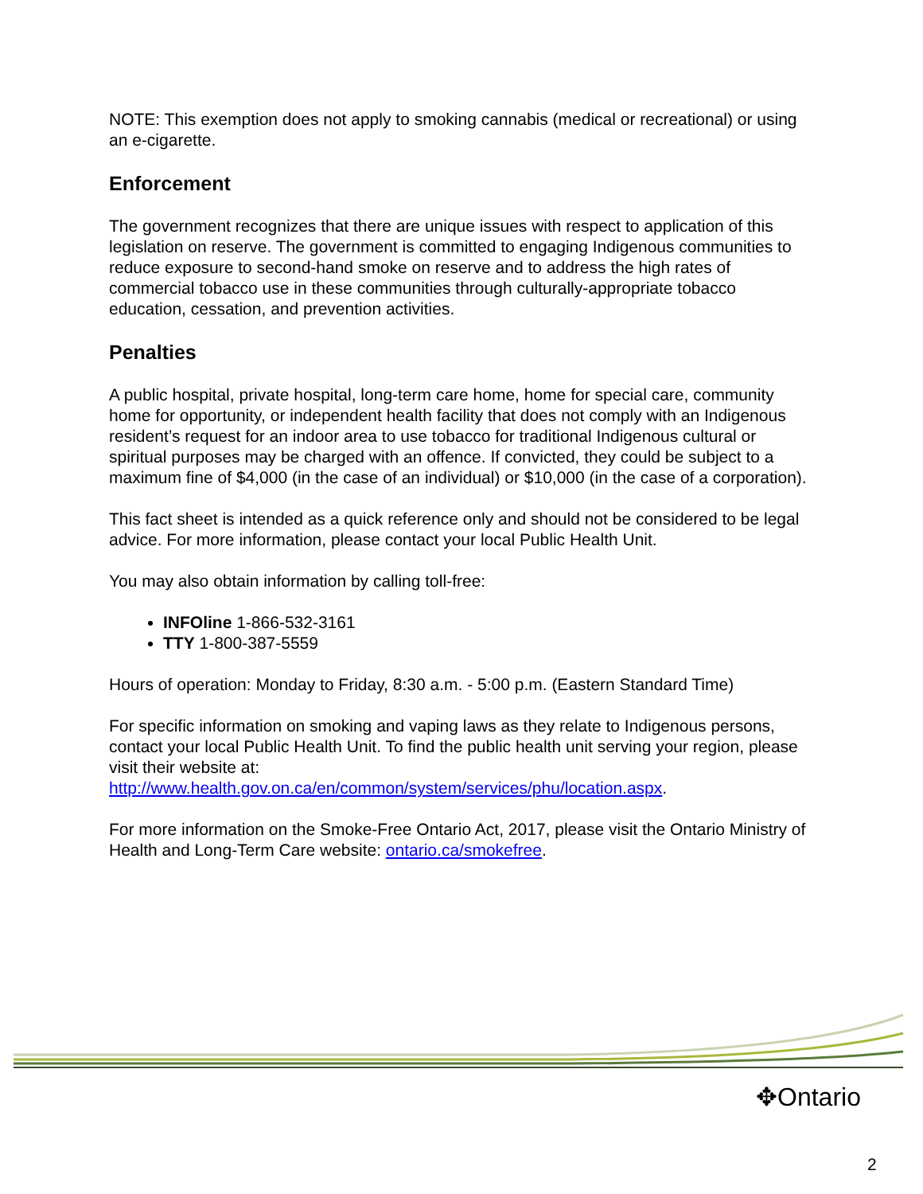NOTE: This exemption does not apply to smoking cannabis (medical or recreational) or using an e-cigarette.
Enforcement
The government recognizes that there are unique issues with respect to application of this legislation on reserve. The government is committed to engaging Indigenous communities to reduce exposure to second-hand smoke on reserve and to address the high rates of commercial tobacco use in these communities through culturally-appropriate tobacco education, cessation, and prevention activities.
Penalties
A public hospital, private hospital, long-term care home, home for special care, community home for opportunity, or independent health facility that does not comply with an Indigenous resident’s request for an indoor area to use tobacco for traditional Indigenous cultural or spiritual purposes may be charged with an offence. If convicted, they could be subject to a maximum fine of $4,000 (in the case of an individual) or $10,000 (in the case of a corporation).
This fact sheet is intended as a quick reference only and should not be considered to be legal advice. For more information, please contact your local Public Health Unit.
You may also obtain information by calling toll-free:
INFOline 1-866-532-3161
TTY 1-800-387-5559
Hours of operation: Monday to Friday, 8:30 a.m. - 5:00 p.m. (Eastern Standard Time)
For specific information on smoking and vaping laws as they relate to Indigenous persons, contact your local Public Health Unit. To find the public health unit serving your region, please visit their website at: http://www.health.gov.on.ca/en/common/system/services/phu/location.aspx.
For more information on the Smoke-Free Ontario Act, 2017, please visit the Ontario Ministry of Health and Long-Term Care website: ontario.ca/smokefree.
✥Ontario
2